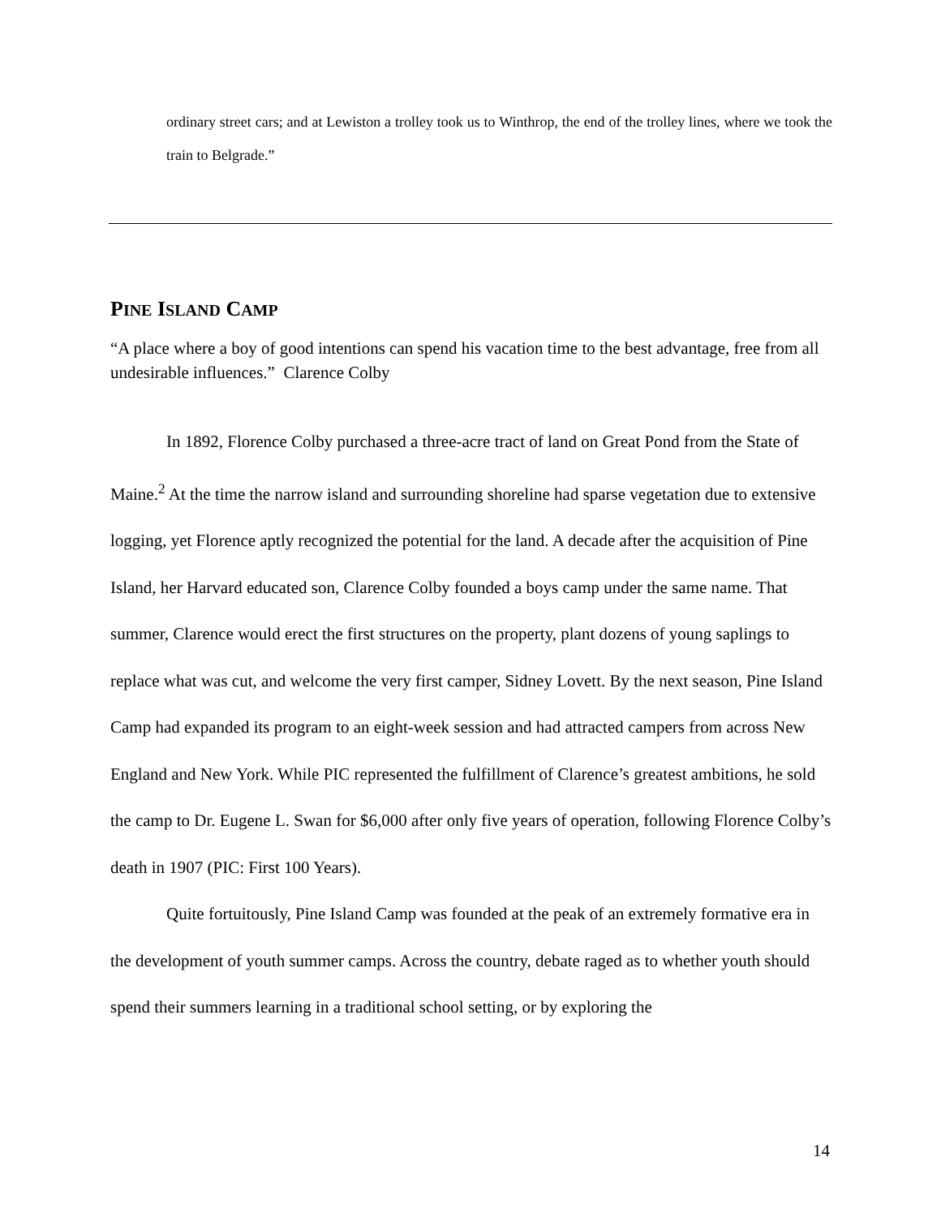ordinary street cars; and at Lewiston a trolley took us to Winthrop, the end of the trolley lines, where we took the train to Belgrade.”
PINE ISLAND CAMP
“A place where a boy of good intentions can spend his vacation time to the best advantage, free from all undesirable influences.” Clarence Colby
In 1892, Florence Colby purchased a three-acre tract of land on Great Pond from the State of Maine.<sup>2</sup> At the time the narrow island and surrounding shoreline had sparse vegetation due to extensive logging, yet Florence aptly recognized the potential for the land. A decade after the acquisition of Pine Island, her Harvard educated son, Clarence Colby founded a boys camp under the same name. That summer, Clarence would erect the first structures on the property, plant dozens of young saplings to replace what was cut, and welcome the very first camper, Sidney Lovett. By the next season, Pine Island Camp had expanded its program to an eight-week session and had attracted campers from across New England and New York. While PIC represented the fulfillment of Clarence’s greatest ambitions, he sold the camp to Dr. Eugene L. Swan for $6,000 after only five years of operation, following Florence Colby’s death in 1907 (PIC: First 100 Years).
Quite fortuitously, Pine Island Camp was founded at the peak of an extremely formative era in the development of youth summer camps. Across the country, debate raged as to whether youth should spend their summers learning in a traditional school setting, or by exploring the
14